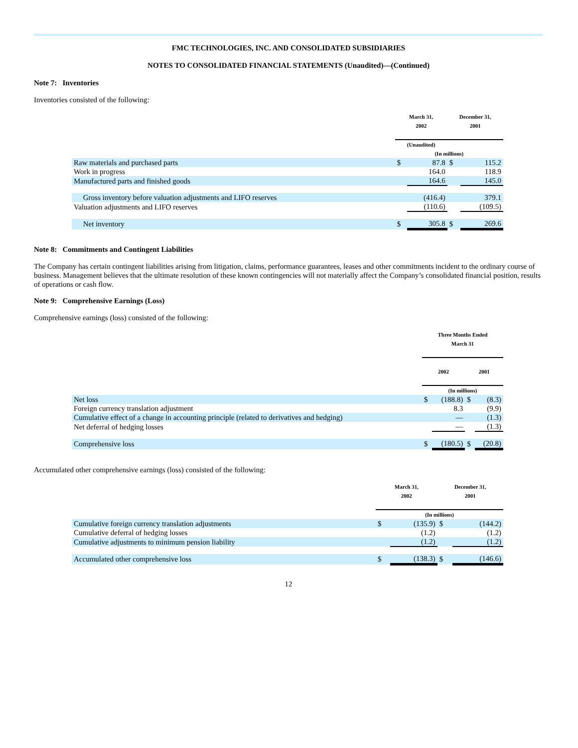FMC TECHNOLOGIES, INC. AND CONSOLIDATED SUBSIDIARIES
NOTES TO CONSOLIDATED FINANCIAL STATEMENTS (Unaudited)—(Continued)
Note 7: Inventories
Inventories consisted of the following:
| | March 31, 2002 | | December 31, 2001 | |
| --- | --- | --- | --- | --- |
| | (Unaudited) | | | |
| | (In millions) | | | |
| Raw materials and purchased parts | $ | 87.8 | $ | 115.2 |
| Work in progress | | 164.0 | | 118.9 |
| Manufactured parts and finished goods | | 164.6 | | 145.0 |
| Gross inventory before valuation adjustments and LIFO reserves | | (416.4) | | 379.1 |
| Valuation adjustments and LIFO reserves | | (110.6) | | (109.5) |
| Net inventory | $ | 305.8 | $ | 269.6 |
Note 8: Commitments and Contingent Liabilities
The Company has certain contingent liabilities arising from litigation, claims, performance guarantees, leases and other commitments incident to the ordinary course of business. Management believes that the ultimate resolution of these known contingencies will not materially affect the Company’s consolidated financial position, results of operations or cash flow.
Note 9: Comprehensive Earnings (Loss)
Comprehensive earnings (loss) consisted of the following:
| | Three Months Ended March 31 | | | |
| --- | --- | --- | --- | --- |
| | 2002 | | 2001 | |
| | (In millions) | | | |
| Net loss | $ | (188.8) | $ | (8.3) |
| Foreign currency translation adjustment | | 8.3 | | (9.9) |
| Cumulative effect of a change in accounting principle (related to derivatives and hedging) | | — | | (1.3) |
| Net deferral of hedging losses | | — | | (1.3) |
| Comprehensive loss | $ | (180.5) | $ | (20.8) |
Accumulated other comprehensive earnings (loss) consisted of the following:
| | March 31, 2002 | | December 31, 2001 | |
| --- | --- | --- | --- | --- |
| | (In millions) | | | |
| Cumulative foreign currency translation adjustments | $ | (135.9) | $ | (144.2) |
| Cumulative deferral of hedging losses | | (1.2) | | (1.2) |
| Cumulative adjustments to minimum pension liability | | (1.2) | | (1.2) |
| Accumulated other comprehensive loss | $ | (138.3) | $ | (146.6) |
12